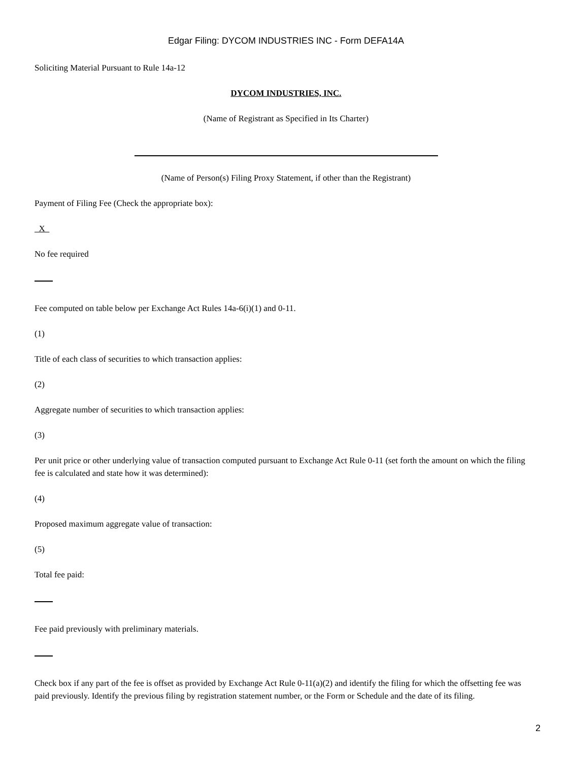Edgar Filing: DYCOM INDUSTRIES INC - Form DEFA14A
Soliciting Material Pursuant to Rule 14a-12
DYCOM INDUSTRIES, INC.
(Name of Registrant as Specified in Its Charter)
(Name of Person(s) Filing Proxy Statement, if other than the Registrant)
Payment of Filing Fee (Check the appropriate box):
X
No fee required
Fee computed on table below per Exchange Act Rules 14a-6(i)(1) and 0-11.
(1)
Title of each class of securities to which transaction applies:
(2)
Aggregate number of securities to which transaction applies:
(3)
Per unit price or other underlying value of transaction computed pursuant to Exchange Act Rule 0-11 (set forth the amount on which the filing fee is calculated and state how it was determined):
(4)
Proposed maximum aggregate value of transaction:
(5)
Total fee paid:
Fee paid previously with preliminary materials.
Check box if any part of the fee is offset as provided by Exchange Act Rule 0-11(a)(2) and identify the filing for which the offsetting fee was paid previously. Identify the previous filing by registration statement number, or the Form or Schedule and the date of its filing.
2